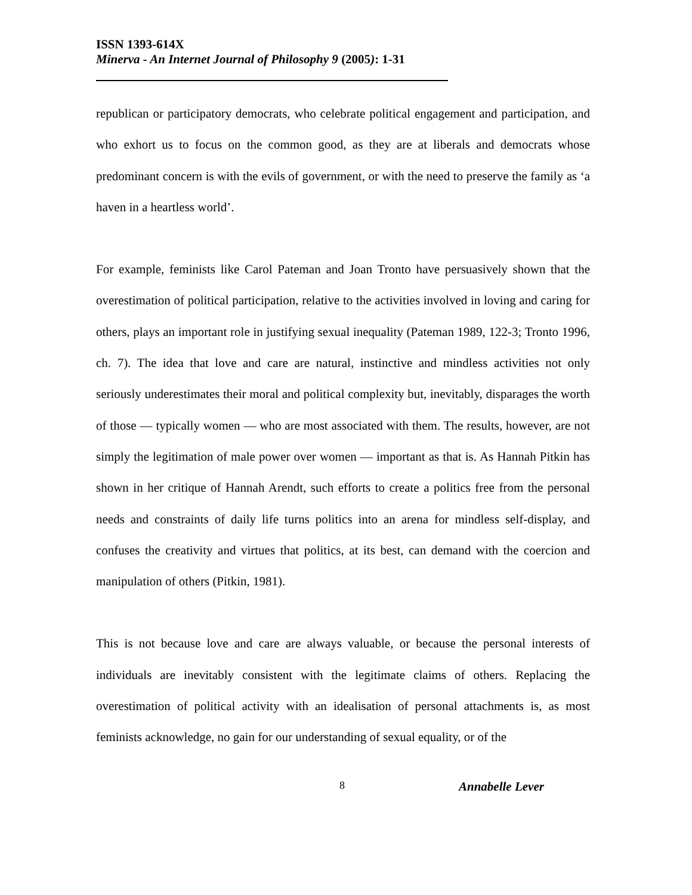ISSN 1393-614X
Minerva - An Internet Journal of Philosophy 9 (2005): 1-31
republican or participatory democrats, who celebrate political engagement and participation, and who exhort us to focus on the common good, as they are at liberals and democrats whose predominant concern is with the evils of government, or with the need to preserve the family as ‘a haven in a heartless world’.
For example, feminists like Carol Pateman and Joan Tronto have persuasively shown that the overestimation of political participation, relative to the activities involved in loving and caring for others, plays an important role in justifying sexual inequality (Pateman 1989, 122-3; Tronto 1996, ch. 7). The idea that love and care are natural, instinctive and mindless activities not only seriously underestimates their moral and political complexity but, inevitably, disparages the worth of those — typically women — who are most associated with them. The results, however, are not simply the legitimation of male power over women — important as that is. As Hannah Pitkin has shown in her critique of Hannah Arendt, such efforts to create a politics free from the personal needs and constraints of daily life turns politics into an arena for mindless self-display, and confuses the creativity and virtues that politics, at its best, can demand with the coercion and manipulation of others (Pitkin, 1981).
This is not because love and care are always valuable, or because the personal interests of individuals are inevitably consistent with the legitimate claims of others. Replacing the overestimation of political activity with an idealisation of personal attachments is, as most feminists acknowledge, no gain for our understanding of sexual equality, or of the
8 Annabelle Lever